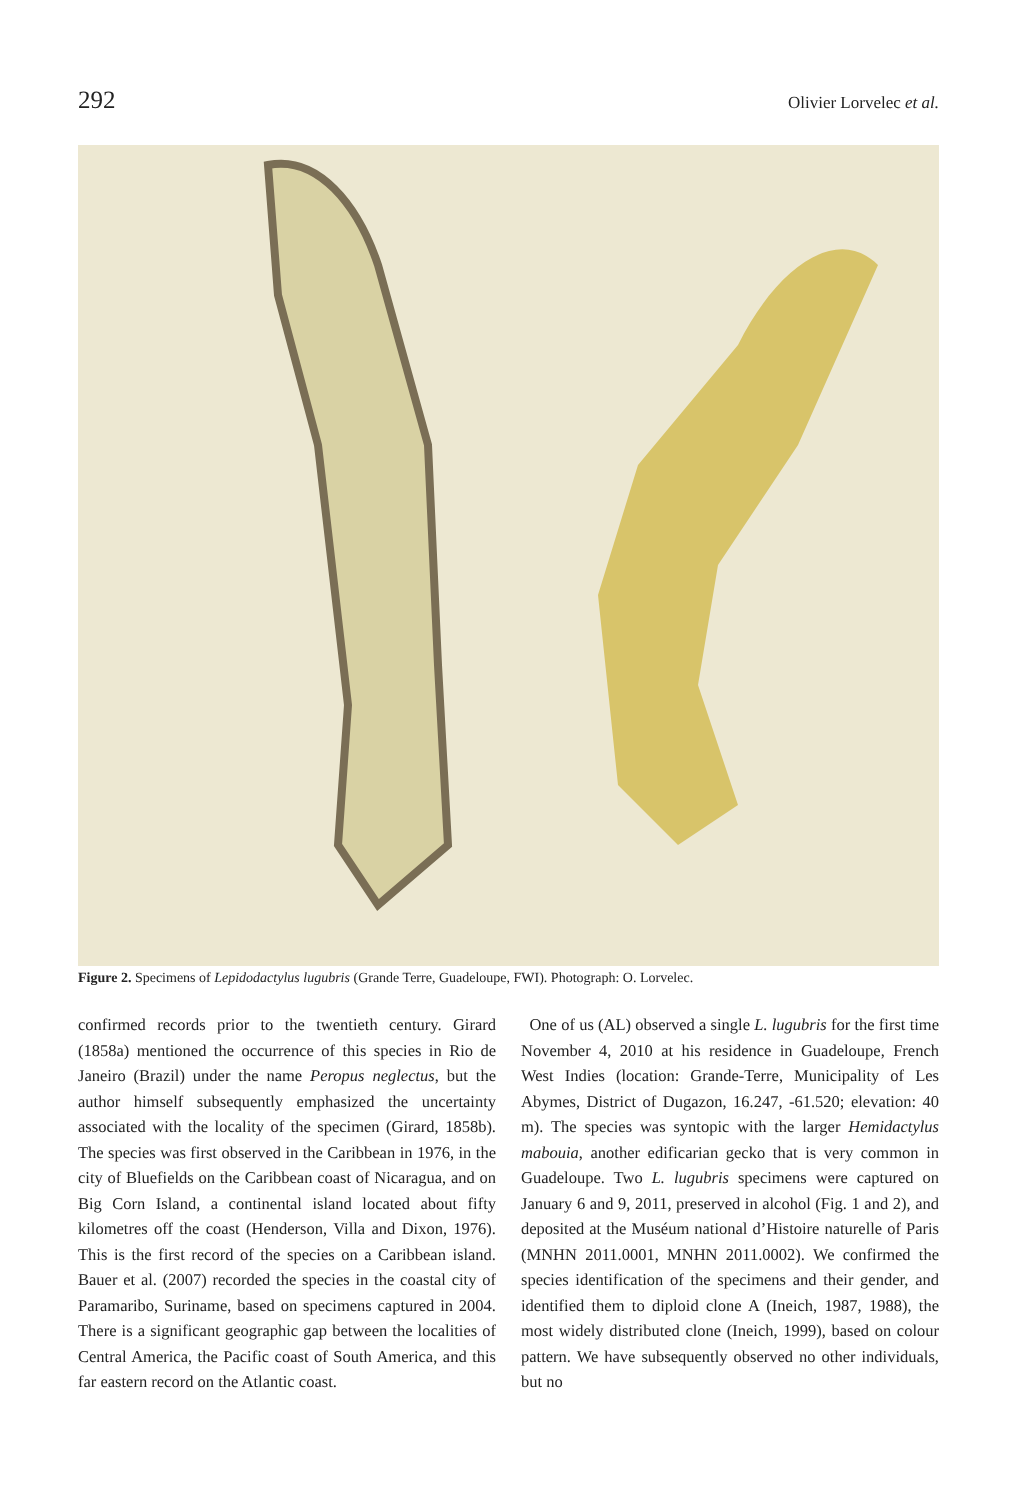292 Olivier Lorvelec et al.
Figure 2. Specimens of Lepidodactylus lugubris (Grande Terre, Guadeloupe, FWI). Photograph: O. Lorvelec.
confirmed records prior to the twentieth century. Girard (1858a) mentioned the occurrence of this species in Rio de Janeiro (Brazil) under the name Peropus neglectus, but the author himself subsequently emphasized the uncertainty associated with the locality of the specimen (Girard, 1858b). The species was first observed in the Caribbean in 1976, in the city of Bluefields on the Caribbean coast of Nicaragua, and on Big Corn Island, a continental island located about fifty kilometres off the coast (Henderson, Villa and Dixon, 1976). This is the first record of the species on a Caribbean island. Bauer et al. (2007) recorded the species in the coastal city of Paramaribo, Suriname, based on specimens captured in 2004. There is a significant geographic gap between the localities of Central America, the Pacific coast of South America, and this far eastern record on the Atlantic coast.
One of us (AL) observed a single L. lugubris for the first time November 4, 2010 at his residence in Guadeloupe, French West Indies (location: Grande-Terre, Municipality of Les Abymes, District of Dugazon, 16.247, -61.520; elevation: 40 m). The species was syntopic with the larger Hemidactylus mabouia, another edificarian gecko that is very common in Guadeloupe. Two L. lugubris specimens were captured on January 6 and 9, 2011, preserved in alcohol (Fig. 1 and 2), and deposited at the Muséum national d’Histoire naturelle of Paris (MNHN 2011.0001, MNHN 2011.0002). We confirmed the species identification of the specimens and their gender, and identified them to diploid clone A (Ineich, 1987, 1988), the most widely distributed clone (Ineich, 1999), based on colour pattern. We have subsequently observed no other individuals, but no